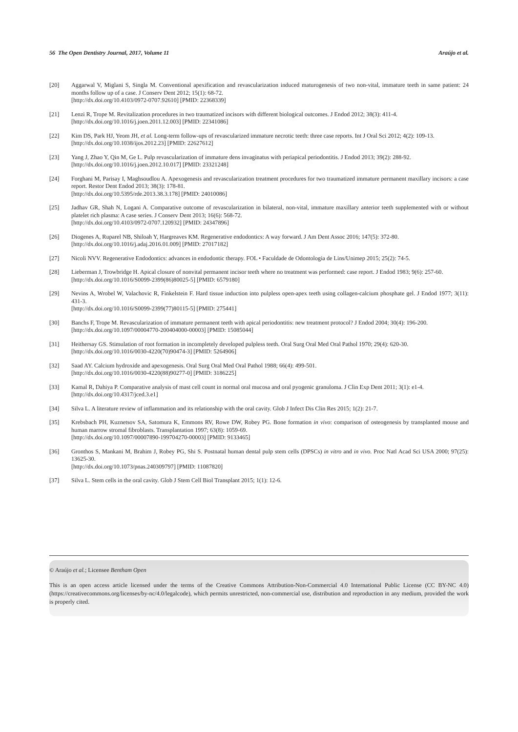56 The Open Dentistry Journal, 2017, Volume 11 Araújo et al.
[20] Aggarwal V, Miglani S, Singla M. Conventional apexification and revascularization induced maturogenesis of two non-vital, immature teeth in same patient: 24 months follow up of a case. J Conserv Dent 2012; 15(1): 68-72.
[http://dx.doi.org/10.4103/0972-0707.92610] [PMID: 22368339]
[21] Lenzi R, Trope M. Revitalization procedures in two traumatized incisors with different biological outcomes. J Endod 2012; 38(3): 411-4.
[http://dx.doi.org/10.1016/j.joen.2011.12.003] [PMID: 22341086]
[22] Kim DS, Park HJ, Yeom JH, et al. Long-term follow-ups of revascularized immature necrotic teeth: three case reports. Int J Oral Sci 2012; 4(2): 109-13.
[http://dx.doi.org/10.1038/ijos.2012.23] [PMID: 22627612]
[23] Yang J, Zhao Y, Qin M, Ge L. Pulp revascularization of immature dens invaginatus with periapical periodontitis. J Endod 2013; 39(2): 288-92.
[http://dx.doi.org/10.1016/j.joen.2012.10.017] [PMID: 23321248]
[24] Forghani M, Parisay I, Maghsoudlou A. Apexogenesis and revascularization treatment procedures for two traumatized immature permanent maxillary incisors: a case report. Restor Dent Endod 2013; 38(3): 178-81.
[http://dx.doi.org/10.5395/rde.2013.38.3.178] [PMID: 24010086]
[25] Jadhav GR, Shah N, Logani A. Comparative outcome of revascularization in bilateral, non-vital, immature maxillary anterior teeth supplemented with or without platelet rich plasma: A case series. J Conserv Dent 2013; 16(6): 568-72.
[http://dx.doi.org/10.4103/0972-0707.120932] [PMID: 24347896]
[26] Diogenes A, Ruparel NB, Shiloah Y, Hargreaves KM. Regenerative endodontics: A way forward. J Am Dent Assoc 2016; 147(5): 372-80.
[http://dx.doi.org/10.1016/j.adaj.2016.01.009] [PMID: 27017182]
[27] Nicoli NVV. Regenerative Endodontics: advances in endodontic therapy. FOL • Faculdade de Odontologia de Lins/Unimep 2015; 25(2): 74-5.
[28] Lieberman J, Trowbridge H. Apical closure of nonvital permanent incisor teeth where no treatment was performed: case report. J Endod 1983; 9(6): 257-60.
[http://dx.doi.org/10.1016/S0099-2399(86)80025-5] [PMID: 6579180]
[29] Nevins A, Wrobel W, Valachovic R, Finkelstein F. Hard tissue induction into pulpless open-apex teeth using collagen-calcium phosphate gel. J Endod 1977; 3(11): 431-3.
[http://dx.doi.org/10.1016/S0099-2399(77)80115-5] [PMID: 275441]
[30] Banchs F, Trope M. Revascularization of immature permanent teeth with apical periodontitis: new treatment protocol? J Endod 2004; 30(4): 196-200.
[http://dx.doi.org/10.1097/00004770-200404000-00003] [PMID: 15085044]
[31] Heithersay GS. Stimulation of root formation in incompletely developed pulpless teeth. Oral Surg Oral Med Oral Pathol 1970; 29(4): 620-30.
[http://dx.doi.org/10.1016/0030-4220(70)90474-3] [PMID: 5264906]
[32] Saad AY. Calcium hydroxide and apexogenesis. Oral Surg Oral Med Oral Pathol 1988; 66(4): 499-501.
[http://dx.doi.org/10.1016/0030-4220(88)90277-0] [PMID: 3186225]
[33] Kamal R, Dahiya P. Comparative analysis of mast cell count in normal oral mucosa and oral pyogenic granuloma. J Clin Exp Dent 2011; 3(1): e1-4.
[http://dx.doi.org/10.4317/jced.3.e1]
[34] Silva L. A literature review of inflammation and its relationship with the oral cavity. Glob J Infect Dis Clin Res 2015; 1(2): 21-7.
[35] Krebsbach PH, Kuznetsov SA, Satomura K, Emmons RV, Rowe DW, Robey PG. Bone formation in vivo: comparison of osteogenesis by transplanted mouse and human marrow stromal fibroblasts. Transplantation 1997; 63(8): 1059-69.
[http://dx.doi.org/10.1097/00007890-199704270-00003] [PMID: 9133465]
[36] Gronthos S, Mankani M, Brahim J, Robey PG, Shi S. Postnatal human dental pulp stem cells (DPSCs) in vitro and in vivo. Proc Natl Acad Sci USA 2000; 97(25): 13625-30.
[http://dx.doi.org/10.1073/pnas.240309797] [PMID: 11087820]
[37] Silva L. Stem cells in the oral cavity. Glob J Stem Cell Biol Transplant 2015; 1(1): 12-6.
© Araújo et al.; Licensee Bentham Open
This is an open access article licensed under the terms of the Creative Commons Attribution-Non-Commercial 4.0 International Public License (CC BY-NC 4.0) (https://creativecommons.org/licenses/by-nc/4.0/legalcode), which permits unrestricted, non-commercial use, distribution and reproduction in any medium, provided the work is properly cited.